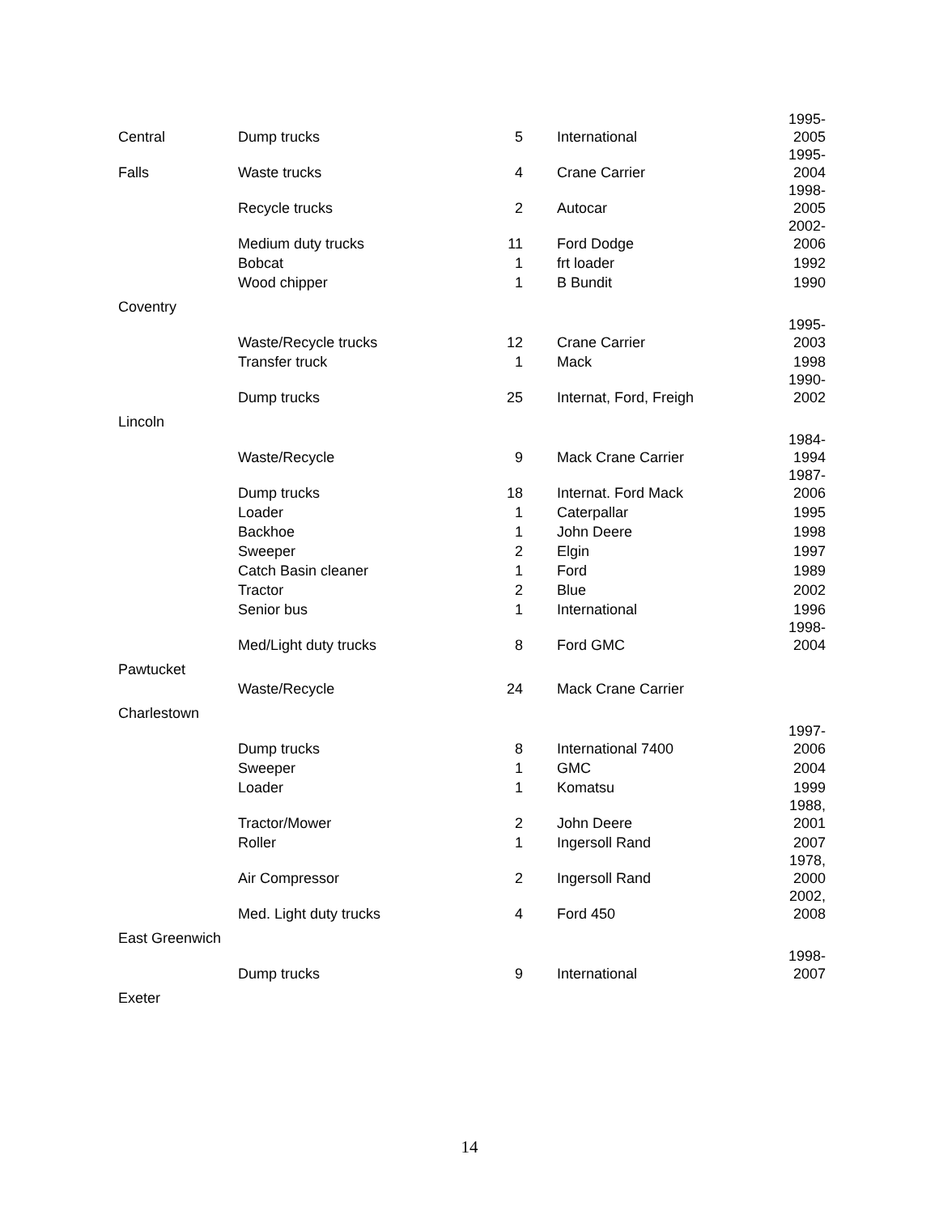| Central | Dump trucks | 5 | International | 1995- 2005 |
| Falls | Waste trucks | 4 | Crane Carrier | 1995- 2004 |
| | Recycle trucks | 2 | Autocar | 1998- 2005 |
| | Medium duty trucks | 11 | Ford Dodge | 2002- 2006 |
| | Bobcat | 1 | frt loader | 1992 |
| | Wood chipper | 1 | B Bundit | 1990 |
| Coventry | | | | |
| | Waste/Recycle trucks | 12 | Crane Carrier | 1995- 2003 |
| | Transfer truck | 1 | Mack | 1998 |
| | Dump trucks | 25 | Internat, Ford, Freigh | 1990- 2002 |
| Lincoln | | | | |
| | Waste/Recycle | 9 | Mack Crane Carrier | 1984- 1994 |
| | Dump trucks | 18 | Internat. Ford Mack | 1987- 2006 |
| | Loader | 1 | Caterpallar | 1995 |
| | Backhoe | 1 | John Deere | 1998 |
| | Sweeper | 2 | Elgin | 1997 |
| | Catch Basin cleaner | 1 | Ford | 1989 |
| | Tractor | 2 | Blue | 2002 |
| | Senior bus | 1 | International | 1996 |
| | Med/Light duty trucks | 8 | Ford GMC | 1998- 2004 |
| Pawtucket | | | | |
| | Waste/Recycle | 24 | Mack Crane Carrier | |
| Charlestown | | | | |
| | Dump trucks | 8 | International 7400 | 1997- 2006 |
| | Sweeper | 1 | GMC | 2004 |
| | Loader | 1 | Komatsu | 1999 |
| | Tractor/Mower | 2 | John Deere | 1988, 2001 |
| | Roller | 1 | Ingersoll Rand | 2007 |
| | Air Compressor | 2 | Ingersoll Rand | 1978, 2000 |
| | Med. Light duty trucks | 4 | Ford 450 | 2002, 2008 |
| East Greenwich | | | | |
| | Dump trucks | 9 | International | 1998- 2007 |
| Exeter | | | | |
14